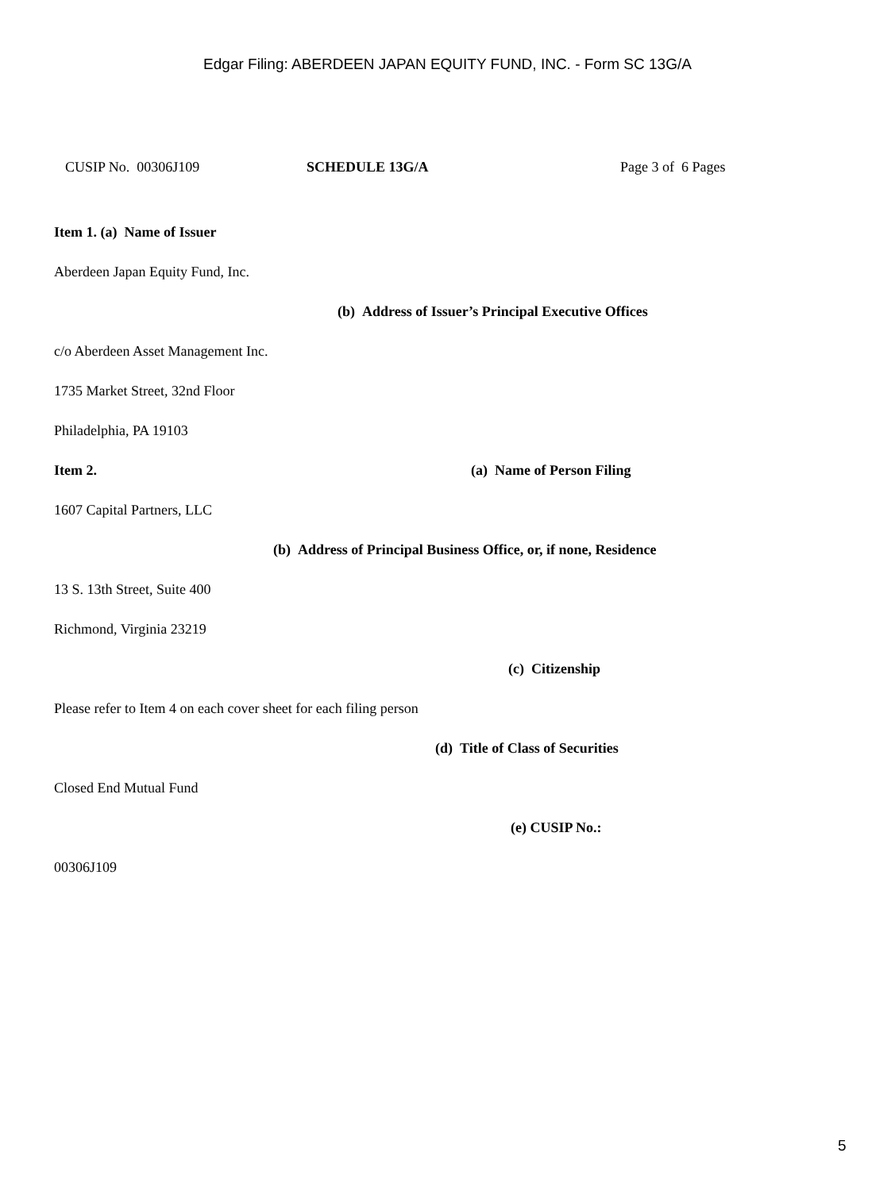Edgar Filing: ABERDEEN JAPAN EQUITY FUND, INC. - Form SC 13G/A
CUSIP No. 00306J109 SCHEDULE 13G/A Page 3 of 6 Pages
Item 1. (a) Name of Issuer
Aberdeen Japan Equity Fund, Inc.
(b) Address of Issuer’s Principal Executive Offices
c/o Aberdeen Asset Management Inc.
1735 Market Street, 32nd Floor
Philadelphia, PA 19103
Item 2. (a) Name of Person Filing
1607 Capital Partners, LLC
(b) Address of Principal Business Office, or, if none, Residence
13 S. 13th Street, Suite 400
Richmond, Virginia 23219
(c) Citizenship
Please refer to Item 4 on each cover sheet for each filing person
(d) Title of Class of Securities
Closed End Mutual Fund
(e) CUSIP No.:
00306J109
5